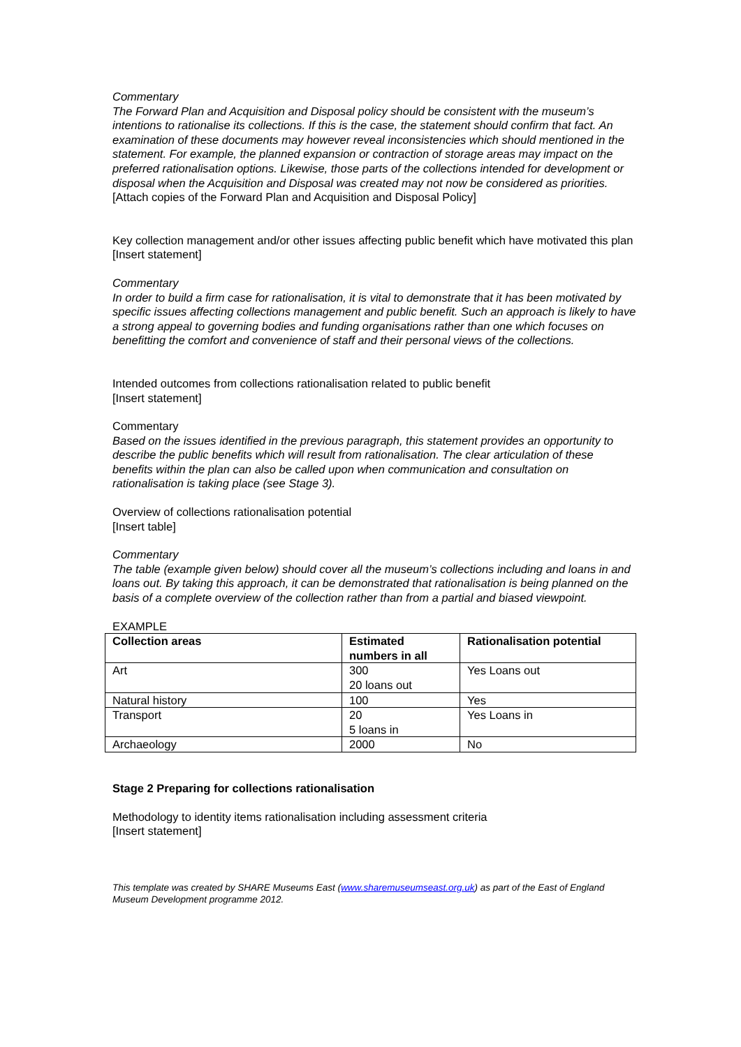Commentary
The Forward Plan and Acquisition and Disposal policy should be consistent with the museum’s intentions to rationalise its collections. If this is the case, the statement should confirm that fact. An examination of these documents may however reveal inconsistencies which should mentioned in the statement. For example, the planned expansion or contraction of storage areas may impact on the preferred rationalisation options. Likewise, those parts of the collections intended for development or disposal when the Acquisition and Disposal was created may not now be considered as priorities.
[Attach copies of the Forward Plan and Acquisition and Disposal Policy]
Key collection management and/or other issues affecting public benefit which have motivated this plan
[Insert statement]
Commentary
In order to build a firm case for rationalisation, it is vital to demonstrate that it has been motivated by specific issues affecting collections management and public benefit. Such an approach is likely to have a strong appeal to governing bodies and funding organisations rather than one which focuses on benefitting the comfort and convenience of staff and their personal views of the collections.
Intended outcomes from collections rationalisation related to public benefit
[Insert statement]
Commentary
Based on the issues identified in the previous paragraph, this statement provides an opportunity to describe the public benefits which will result from rationalisation. The clear articulation of these benefits within the plan can also be called upon when communication and consultation on rationalisation is taking place (see Stage 3).
Overview of collections rationalisation potential
[Insert table]
Commentary
The table (example given below) should cover all the museum’s collections including and loans in and loans out. By taking this approach, it can be demonstrated that rationalisation is being planned on the basis of a complete overview of the collection rather than from a partial and biased viewpoint.
EXAMPLE
| Collection areas | Estimated numbers in all | Rationalisation potential |
| --- | --- | --- |
| Art | 300 20 loans out | Yes Loans out |
| Natural history | 100 | Yes |
| Transport | 20 5 loans in | Yes Loans in |
| Archaeology | 2000 | No |
Stage 2 Preparing for collections rationalisation
Methodology to identity items rationalisation including assessment criteria
[Insert statement]
This template was created by SHARE Museums East (www.sharemuseumseast.org.uk) as part of the East of England Museum Development programme 2012.